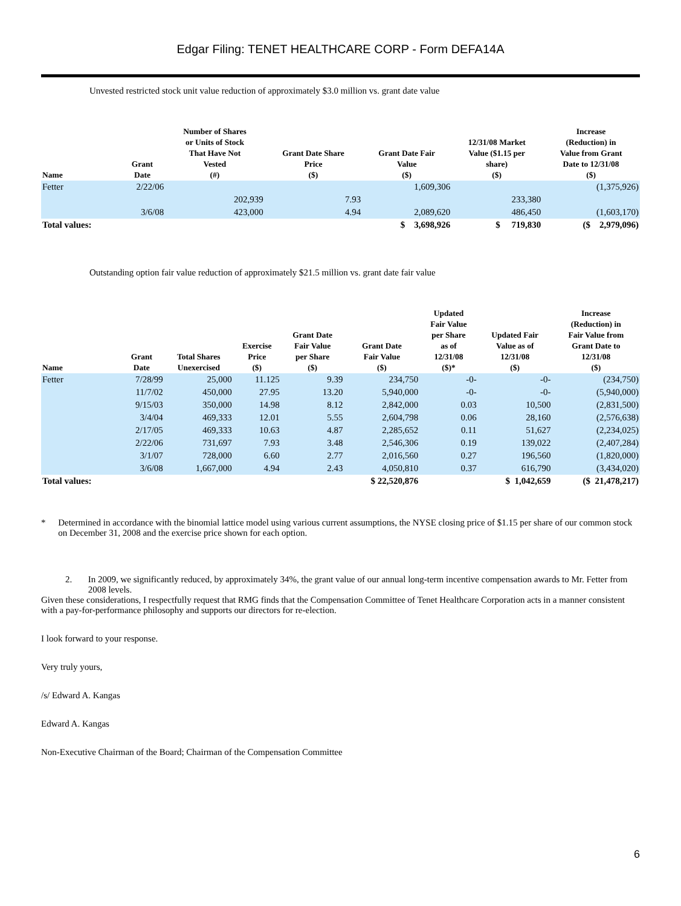Edgar Filing: TENET HEALTHCARE CORP - Form DEFA14A
Unvested restricted stock unit value reduction of approximately $3.0 million vs. grant date value
| Name | Grant Date | Number of Shares or Units of Stock That Have Not Vested (#) | Grant Date Share Price ($) | Grant Date Fair Value ($) | 12/31/08 Market Value ($1.15 per share) ($) | Increase (Reduction) in Value from Grant Date to 12/31/08 ($) |
| --- | --- | --- | --- | --- | --- | --- |
| Fetter | 2/22/06 | | | 1,609,306 | | (1,375,926) |
| | | 202,939 | 7.93 | | 233,380 | |
| | 3/6/08 | 423,000 | 4.94 | 2,089,620 | 486,450 | (1,603,170) |
| Total values: | | | | $ 3,698,926 | $ 719,830 | ($ 2,979,096) |
Outstanding option fair value reduction of approximately $21.5 million vs. grant date fair value
| Name | Grant Date | Total Shares Unexercised | Exercise Price ($) | Grant Date Fair Value per Share ($) | Grant Date Fair Value ($) | Updated Fair Value per Share as of 12/31/08 ($)* | Updated Fair Value as of 12/31/08 ($) | Increase (Reduction) in Fair Value from Grant Date to 12/31/08 ($) |
| --- | --- | --- | --- | --- | --- | --- | --- | --- |
| Fetter | 7/28/99 | 25,000 | 11.125 | 9.39 | 234,750 | -0- | -0- | (234,750) |
| | 11/7/02 | 450,000 | 27.95 | 13.20 | 5,940,000 | -0- | -0- | (5,940,000) |
| | 9/15/03 | 350,000 | 14.98 | 8.12 | 2,842,000 | 0.03 | 10,500 | (2,831,500) |
| | 3/4/04 | 469,333 | 12.01 | 5.55 | 2,604,798 | 0.06 | 28,160 | (2,576,638) |
| | 2/17/05 | 469,333 | 10.63 | 4.87 | 2,285,652 | 0.11 | 51,627 | (2,234,025) |
| | 2/22/06 | 731,697 | 7.93 | 3.48 | 2,546,306 | 0.19 | 139,022 | (2,407,284) |
| | 3/1/07 | 728,000 | 6.60 | 2.77 | 2,016,560 | 0.27 | 196,560 | (1,820,000) |
| | 3/6/08 | 1,667,000 | 4.94 | 2.43 | 4,050,810 | 0.37 | 616,790 | (3,434,020) |
| Total values: | | | | | $ 22,520,876 | | $ 1,042,659 | ($ 21,478,217) |
* Determined in accordance with the binomial lattice model using various current assumptions, the NYSE closing price of $1.15 per share of our common stock on December 31, 2008 and the exercise price shown for each option.
2. In 2009, we significantly reduced, by approximately 34%, the grant value of our annual long-term incentive compensation awards to Mr. Fetter from 2008 levels.
Given these considerations, I respectfully request that RMG finds that the Compensation Committee of Tenet Healthcare Corporation acts in a manner consistent with a pay-for-performance philosophy and supports our directors for re-election.
I look forward to your response.
Very truly yours,
/s/ Edward A. Kangas
Edward A. Kangas
Non-Executive Chairman of the Board; Chairman of the Compensation Committee
6